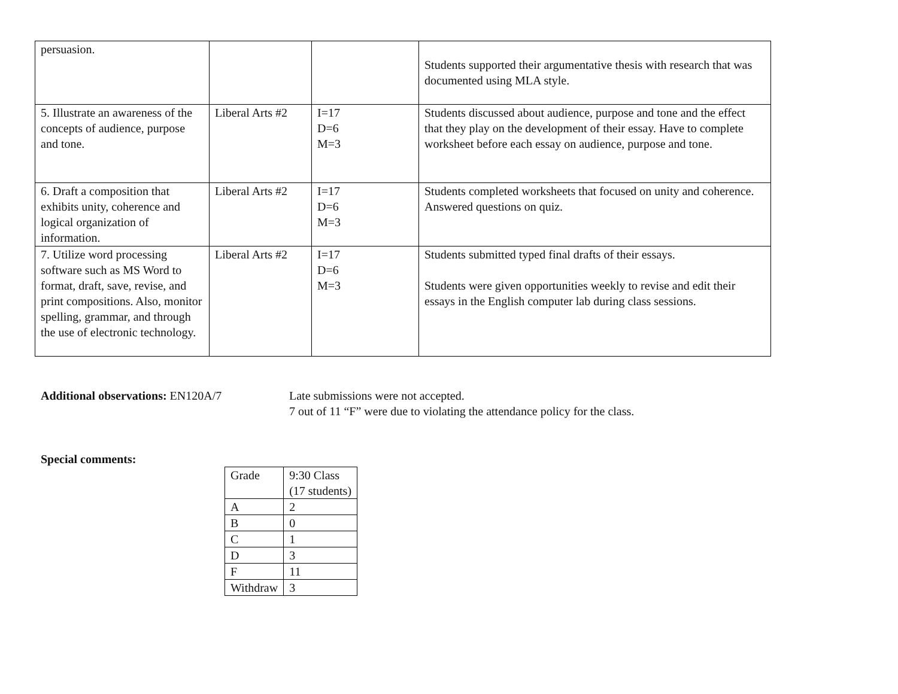| persuasion. | | | Students supported their argumentative thesis with research that was documented using MLA style. |
| 5. Illustrate an awareness of the concepts of audience, purpose and tone. | Liberal Arts #2 | I=17 D=6 M=3 | Students discussed about audience, purpose and tone and the effect that they play on the development of their essay. Have to complete worksheet before each essay on audience, purpose and tone. |
| 6. Draft a composition that exhibits unity, coherence and logical organization of information. | Liberal Arts #2 | I=17 D=6 M=3 | Students completed worksheets that focused on unity and coherence. Answered questions on quiz. |
| 7. Utilize word processing software such as MS Word to format, draft, save, revise, and print compositions. Also, monitor spelling, grammar, and through the use of electronic technology. | Liberal Arts #2 | I=17 D=6 M=3 | Students submitted typed final drafts of their essays. Students were given opportunities weekly to revise and edit their essays in the English computer lab during class sessions. |
Additional observations: EN120A/7 Late submissions were not accepted.
7 out of 11 “F” were due to violating the attendance policy for the class.
Special comments:
| Grade | 9:30 Class (17 students) |
| A | 2 |
| B | 0 |
| C | 1 |
| D | 3 |
| F | 11 |
| Withdraw | 3 |